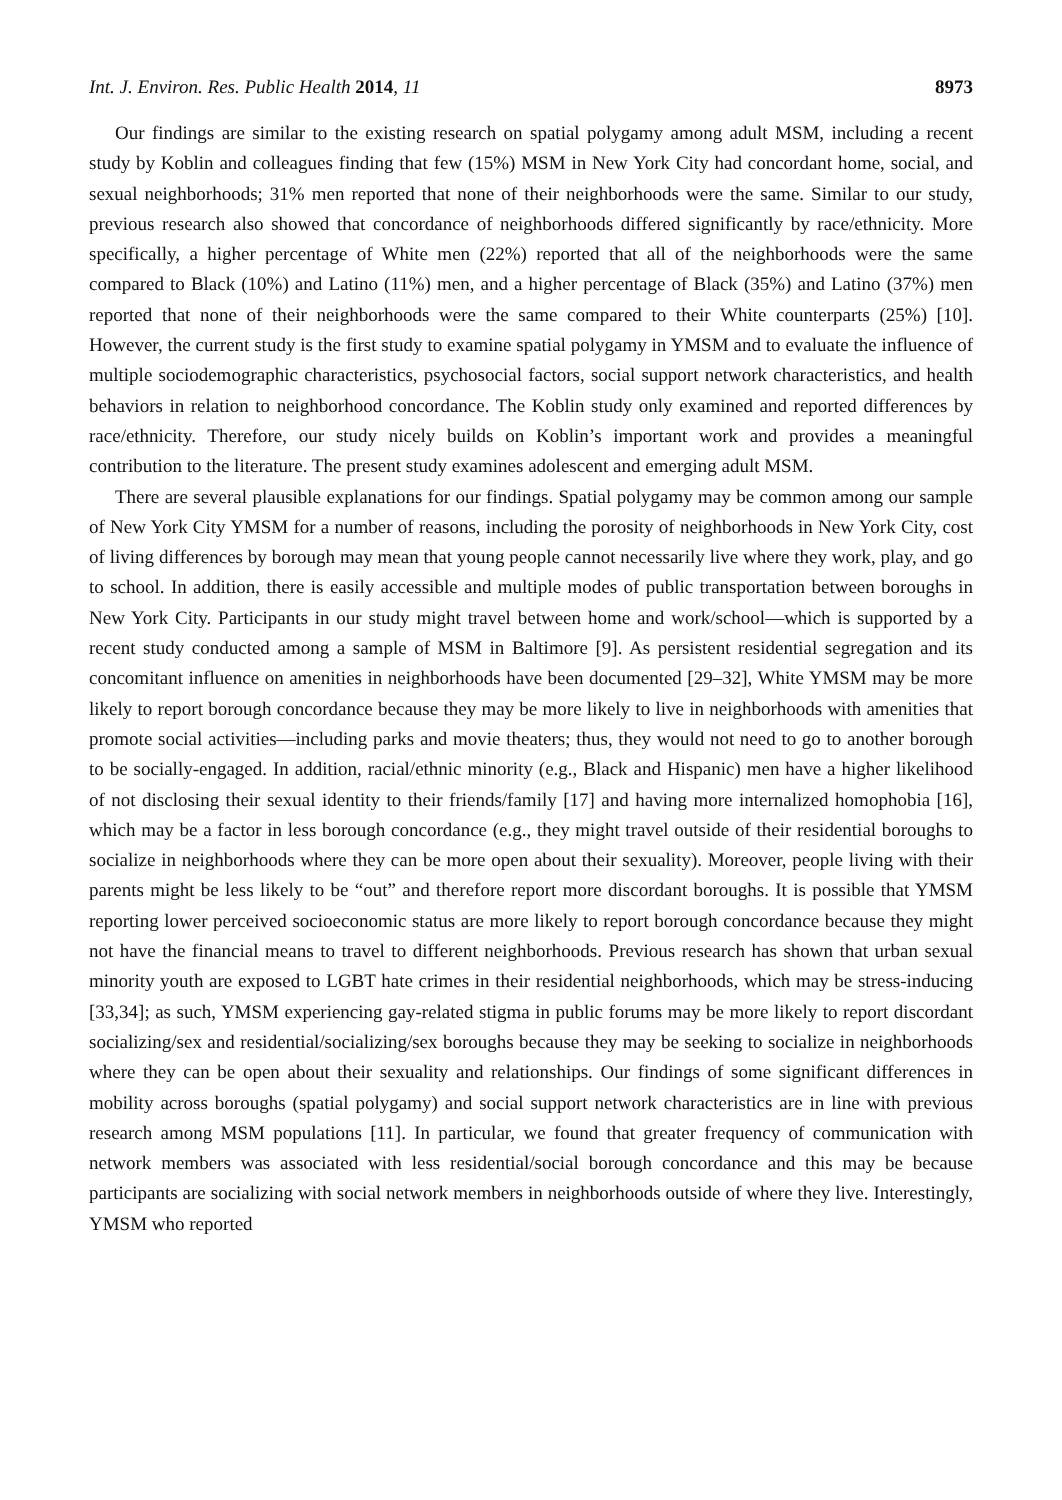Int. J. Environ. Res. Public Health 2014, 11 8973
Our findings are similar to the existing research on spatial polygamy among adult MSM, including a recent study by Koblin and colleagues finding that few (15%) MSM in New York City had concordant home, social, and sexual neighborhoods; 31% men reported that none of their neighborhoods were the same. Similar to our study, previous research also showed that concordance of neighborhoods differed significantly by race/ethnicity. More specifically, a higher percentage of White men (22%) reported that all of the neighborhoods were the same compared to Black (10%) and Latino (11%) men, and a higher percentage of Black (35%) and Latino (37%) men reported that none of their neighborhoods were the same compared to their White counterparts (25%) [10]. However, the current study is the first study to examine spatial polygamy in YMSM and to evaluate the influence of multiple sociodemographic characteristics, psychosocial factors, social support network characteristics, and health behaviors in relation to neighborhood concordance. The Koblin study only examined and reported differences by race/ethnicity. Therefore, our study nicely builds on Koblin’s important work and provides a meaningful contribution to the literature. The present study examines adolescent and emerging adult MSM.
There are several plausible explanations for our findings. Spatial polygamy may be common among our sample of New York City YMSM for a number of reasons, including the porosity of neighborhoods in New York City, cost of living differences by borough may mean that young people cannot necessarily live where they work, play, and go to school. In addition, there is easily accessible and multiple modes of public transportation between boroughs in New York City. Participants in our study might travel between home and work/school—which is supported by a recent study conducted among a sample of MSM in Baltimore [9]. As persistent residential segregation and its concomitant influence on amenities in neighborhoods have been documented [29–32], White YMSM may be more likely to report borough concordance because they may be more likely to live in neighborhoods with amenities that promote social activities—including parks and movie theaters; thus, they would not need to go to another borough to be socially-engaged. In addition, racial/ethnic minority (e.g., Black and Hispanic) men have a higher likelihood of not disclosing their sexual identity to their friends/family [17] and having more internalized homophobia [16], which may be a factor in less borough concordance (e.g., they might travel outside of their residential boroughs to socialize in neighborhoods where they can be more open about their sexuality). Moreover, people living with their parents might be less likely to be “out” and therefore report more discordant boroughs. It is possible that YMSM reporting lower perceived socioeconomic status are more likely to report borough concordance because they might not have the financial means to travel to different neighborhoods. Previous research has shown that urban sexual minority youth are exposed to LGBT hate crimes in their residential neighborhoods, which may be stress-inducing [33,34]; as such, YMSM experiencing gay-related stigma in public forums may be more likely to report discordant socializing/sex and residential/socializing/sex boroughs because they may be seeking to socialize in neighborhoods where they can be open about their sexuality and relationships. Our findings of some significant differences in mobility across boroughs (spatial polygamy) and social support network characteristics are in line with previous research among MSM populations [11]. In particular, we found that greater frequency of communication with network members was associated with less residential/social borough concordance and this may be because participants are socializing with social network members in neighborhoods outside of where they live. Interestingly, YMSM who reported